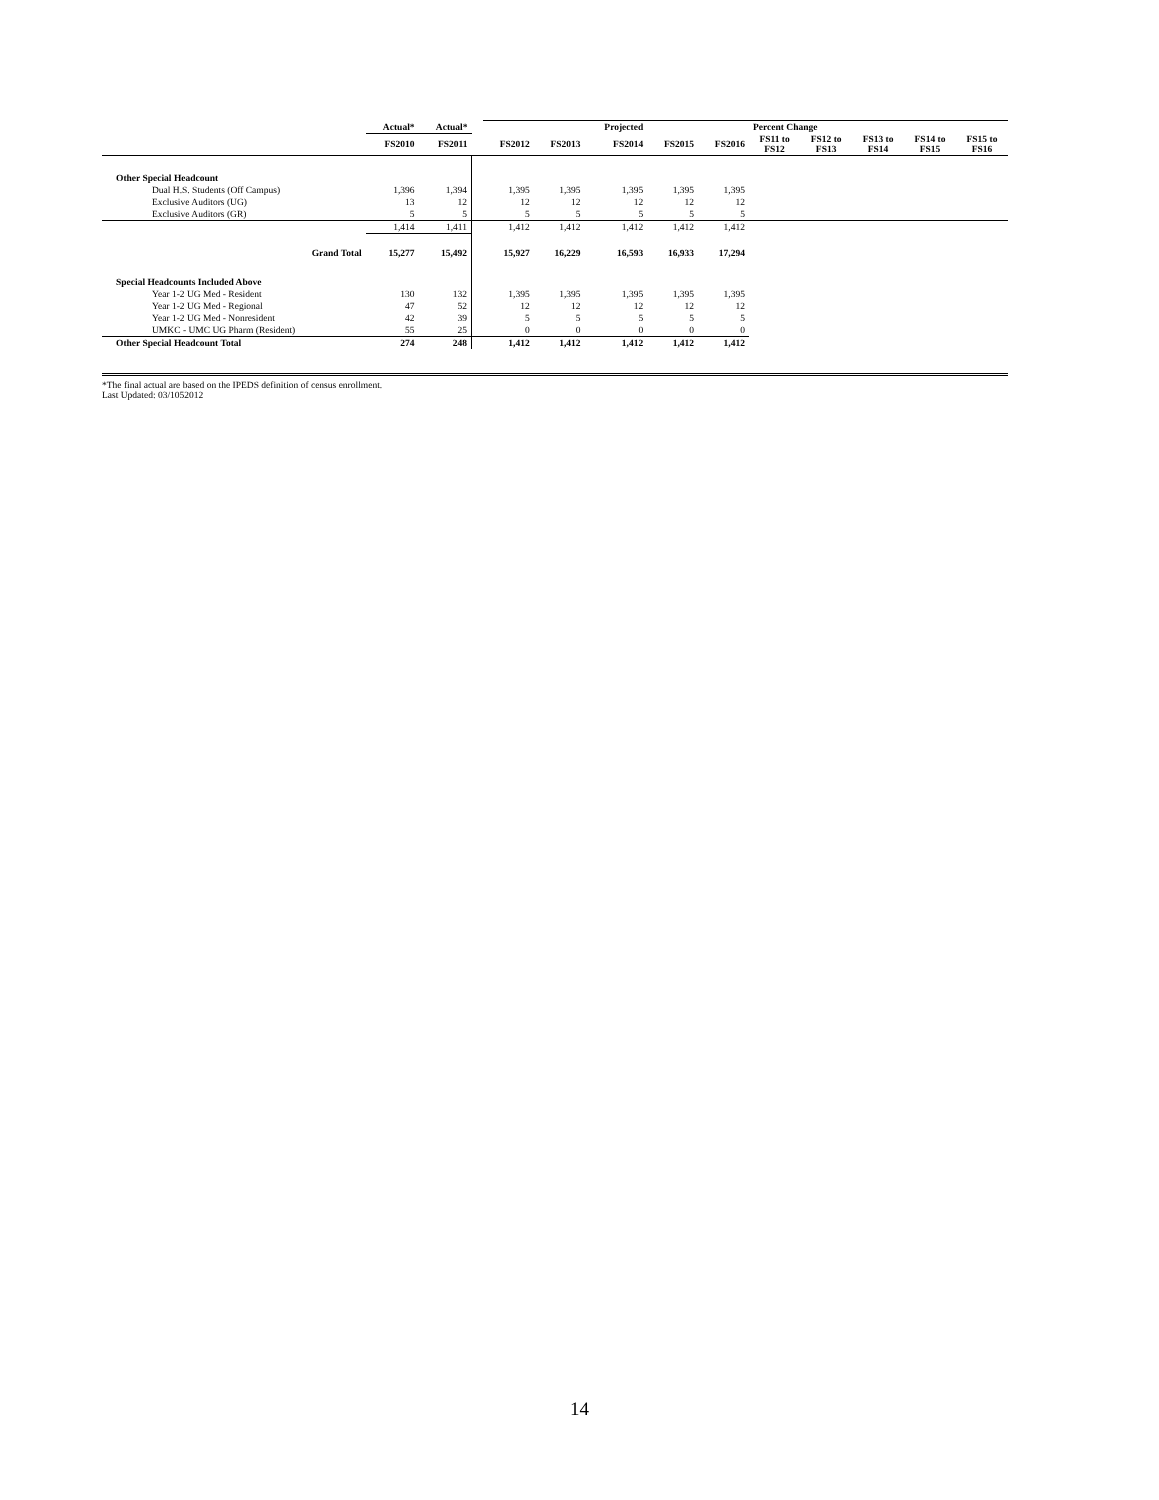| | Actual* | Actual* | | | | Projected | | | Percent Change | | | | |
| --- | --- | --- | --- | --- | --- | --- | --- | --- | --- | --- | --- | --- | --- |
| | FS2010 | FS2011 | | FS2012 | FS2013 | FS2014 | FS2015 | FS2016 | FS11 to FS12 | FS12 to FS13 | FS13 to FS14 | FS14 to FS15 | FS15 to FS16 |
| Other Special Headcount | | | | | | | | | | | | | |
| Dual H.S. Students (Off Campus) | 1,396 | 1,394 | | 1,395 | 1,395 | 1,395 | 1,395 | 1,395 | | | | | |
| Exclusive Auditors (UG) | 13 | 12 | | 12 | 12 | 12 | 12 | 12 | | | | | |
| Exclusive Auditors (GR) | 5 | 5 | | 5 | 5 | 5 | 5 | 5 | | | | | |
| | 1,414 | 1,411 | | 1,412 | 1,412 | 1,412 | 1,412 | 1,412 | | | | | |
| Grand Total | 15,277 | 15,492 | | 15,927 | 16,229 | 16,593 | 16,933 | 17,294 | | | | | |
| Special Headcounts Included Above | | | | | | | | | | | | | |
| Year 1-2 UG Med - Resident | 130 | 132 | | 1,395 | 1,395 | 1,395 | 1,395 | 1,395 | | | | | |
| Year 1-2 UG Med - Regional | 47 | 52 | | 12 | 12 | 12 | 12 | 12 | | | | | |
| Year 1-2 UG Med - Nonresident | 42 | 39 | | 5 | 5 | 5 | 5 | 5 | | | | | |
| UMKC - UMC UG Pharm (Resident) | 55 | 25 | | 0 | 0 | 0 | 0 | 0 | | | | | |
| Other Special Headcount Total | 274 | 248 | | 1,412 | 1,412 | 1,412 | 1,412 | 1,412 | | | | | |
*The final actual are based on the IPEDS definition of census enrollment.
Last Updated: 03/1052012
14